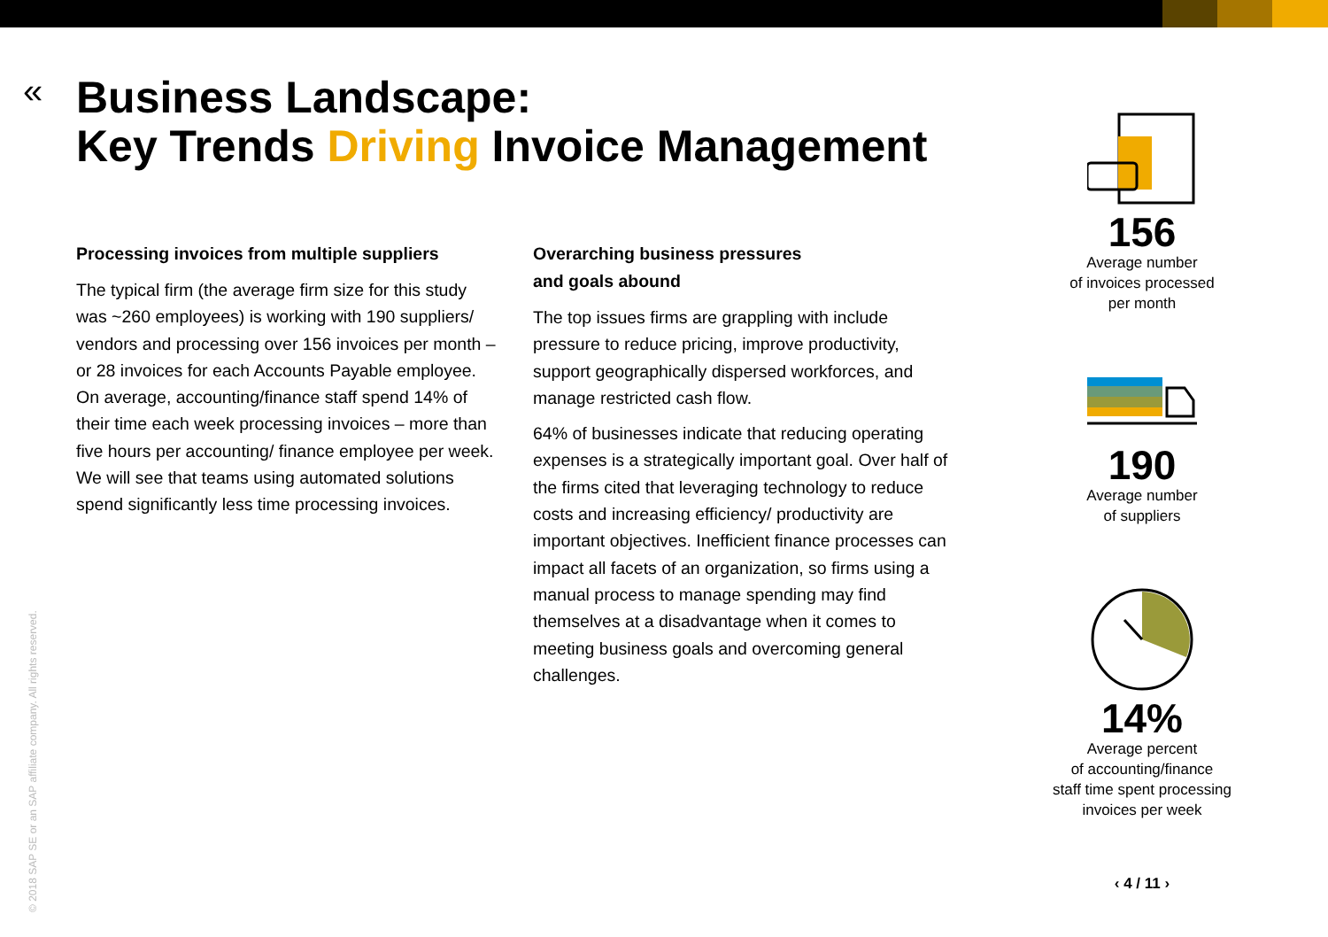«
Business Landscape:
Key Trends Driving Invoice Management
Processing invoices from multiple suppliers
The typical firm (the average firm size for this study was ~260 employees) is working with 190 suppliers/ vendors and processing over 156 invoices per month – or 28 invoices for each Accounts Payable employee. On average, accounting/finance staff spend 14% of their time each week processing invoices – more than five hours per accounting/ finance employee per week. We will see that teams using automated solutions spend significantly less time processing invoices.
Overarching business pressures
and goals abound
The top issues firms are grappling with include pressure to reduce pricing, improve productivity, support geographically dispersed workforces, and manage restricted cash flow.
64% of businesses indicate that reducing operating expenses is a strategically important goal. Over half of the firms cited that leveraging technology to reduce costs and increasing efficiency/ productivity are important objectives. Inefficient finance processes can impact all facets of an organization, so firms using a manual process to manage spending may find themselves at a disadvantage when it comes to meeting business goals and overcoming general challenges.
156
Average number
of invoices processed
per month
190
Average number
of suppliers
14%
Average percent
of accounting/finance
staff time spent processing
invoices per week
‹ 4 / 11 ›
© 2018 SAP SE or an SAP affiliate company. All rights reserved.